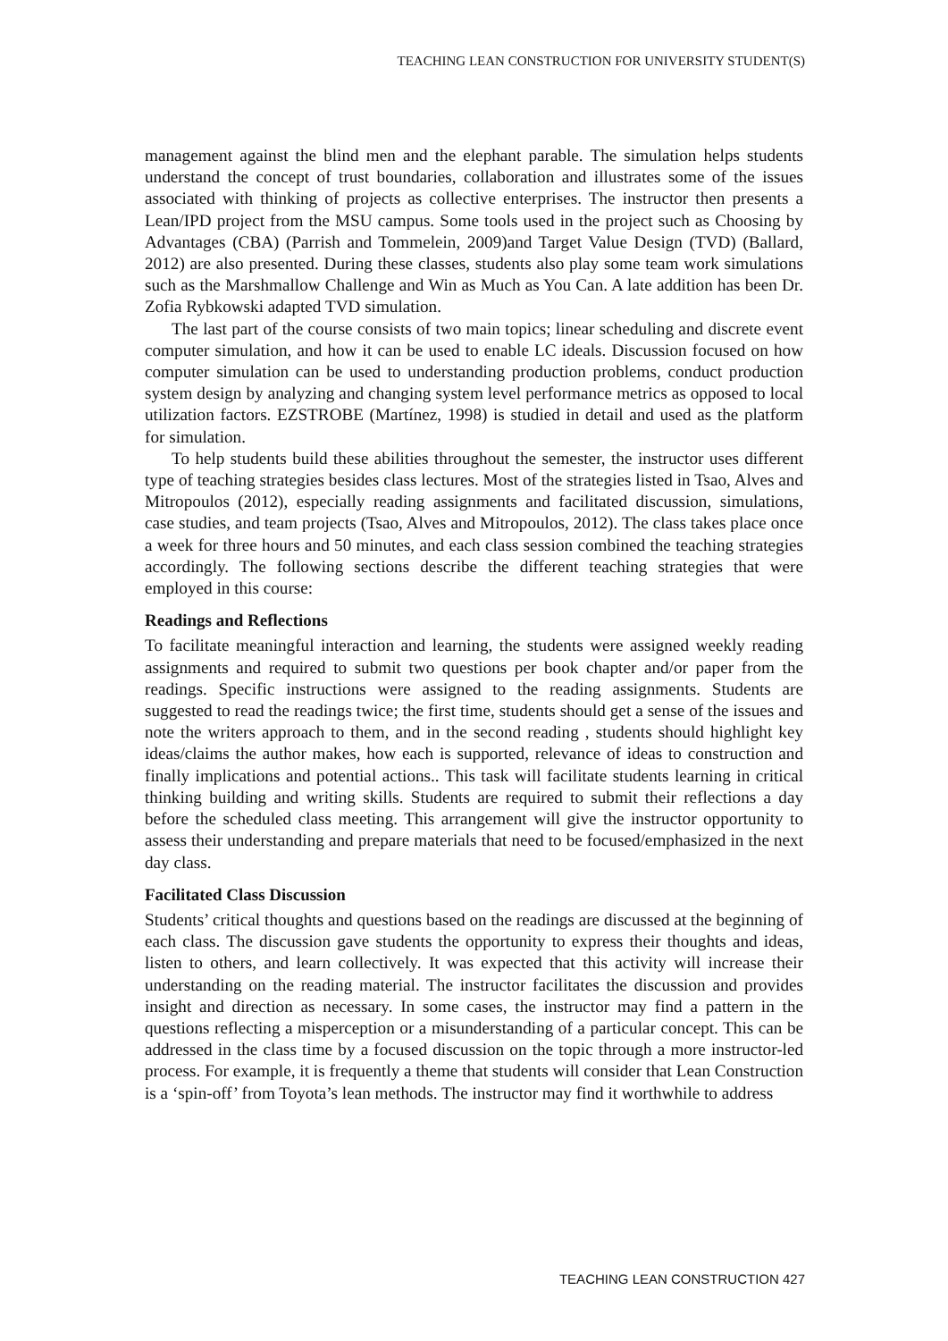TEACHING LEAN CONSTRUCTION FOR UNIVERSITY STUDENT(S)
management against the blind men and the elephant parable. The simulation helps students understand the concept of trust boundaries, collaboration and illustrates some of the issues associated with thinking of projects as collective enterprises. The instructor then presents a Lean/IPD project from the MSU campus. Some tools used in the project such as Choosing by Advantages (CBA) (Parrish and Tommelein, 2009)and Target Value Design (TVD) (Ballard, 2012) are also presented. During these classes, students also play some team work simulations such as the Marshmallow Challenge and Win as Much as You Can. A late addition has been Dr. Zofia Rybkowski adapted TVD simulation.
The last part of the course consists of two main topics; linear scheduling and discrete event computer simulation, and how it can be used to enable LC ideals. Discussion focused on how computer simulation can be used to understanding production problems, conduct production system design by analyzing and changing system level performance metrics as opposed to local utilization factors. EZSTROBE (Martínez, 1998) is studied in detail and used as the platform for simulation.
To help students build these abilities throughout the semester, the instructor uses different type of teaching strategies besides class lectures. Most of the strategies listed in Tsao, Alves and Mitropoulos (2012), especially reading assignments and facilitated discussion, simulations, case studies, and team projects (Tsao, Alves and Mitropoulos, 2012). The class takes place once a week for three hours and 50 minutes, and each class session combined the teaching strategies accordingly. The following sections describe the different teaching strategies that were employed in this course:
Readings and Reflections
To facilitate meaningful interaction and learning, the students were assigned weekly reading assignments and required to submit two questions per book chapter and/or paper from the readings. Specific instructions were assigned to the reading assignments. Students are suggested to read the readings twice; the first time, students should get a sense of the issues and note the writers approach to them, and in the second reading , students should highlight key ideas/claims the author makes, how each is supported, relevance of ideas to construction and finally implications and potential actions.. This task will facilitate students learning in critical thinking building and writing skills. Students are required to submit their reflections a day before the scheduled class meeting. This arrangement will give the instructor opportunity to assess their understanding and prepare materials that need to be focused/emphasized in the next day class.
Facilitated Class Discussion
Students’ critical thoughts and questions based on the readings are discussed at the beginning of each class. The discussion gave students the opportunity to express their thoughts and ideas, listen to others, and learn collectively. It was expected that this activity will increase their understanding on the reading material. The instructor facilitates the discussion and provides insight and direction as necessary. In some cases, the instructor may find a pattern in the questions reflecting a misperception or a misunderstanding of a particular concept. This can be addressed in the class time by a focused discussion on the topic through a more instructor-led process. For example, it is frequently a theme that students will consider that Lean Construction is a ‘spin-off’ from Toyota’s lean methods. The instructor may find it worthwhile to address
TEACHING LEAN CONSTRUCTION 427